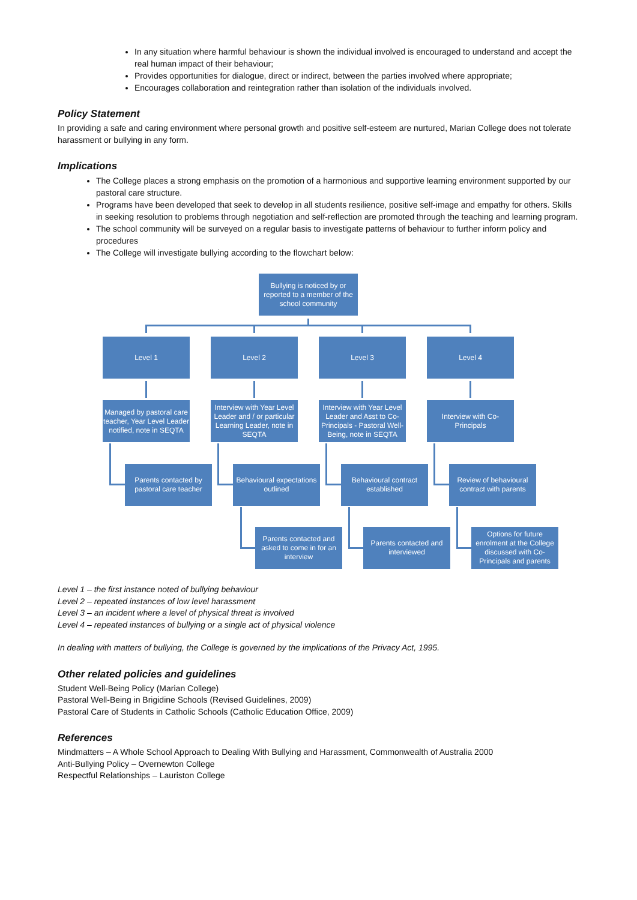In any situation where harmful behaviour is shown the individual involved is encouraged to understand and accept the real human impact of their behaviour;
Provides opportunities for dialogue, direct or indirect, between the parties involved where appropriate;
Encourages collaboration and reintegration rather than isolation of the individuals involved.
Policy Statement
In providing a safe and caring environment where personal growth and positive self-esteem are nurtured, Marian College does not tolerate harassment or bullying in any form.
Implications
The College places a strong emphasis on the promotion of a harmonious and supportive learning environment supported by our pastoral care structure.
Programs have been developed that seek to develop in all students resilience, positive self-image and empathy for others. Skills in seeking resolution to problems through negotiation and self-reflection are promoted through the teaching and learning program.
The school community will be surveyed on a regular basis to investigate patterns of behaviour to further inform policy and procedures
The College will investigate bullying according to the flowchart below:
Bullying is noticed by or reported to a member of the school community
Level 1 Level 2 Level 3 Level 4
Managed by pastoral care teacher, Year Level Leader notified, note in SEQTA
Interview with Year Level Leader and / or particular Learning Leader, note in SEQTA
Interview with Year Level Leader and Asst to Co-Principals - Pastoral Well-Being, note in SEQTA
Interview with Co-Principals
Parents contacted by pastoral care teacher
Behavioural expectations outlined
Behavioural contract established
Review of behavioural contract with parents
Parents contacted and asked to come in for an interview
Parents contacted and interviewed
Options for future enrolment at the College discussed with Co-Principals and parents
Level 1 – the first instance noted of bullying behaviour
Level 2 – repeated instances of low level harassment
Level 3 – an incident where a level of physical threat is involved
Level 4 – repeated instances of bullying or a single act of physical violence
In dealing with matters of bullying, the College is governed by the implications of the Privacy Act, 1995.
Other related policies and guidelines
Student Well-Being Policy (Marian College)
Pastoral Well-Being in Brigidine Schools (Revised Guidelines, 2009)
Pastoral Care of Students in Catholic Schools (Catholic Education Office, 2009)
References
Mindmatters – A Whole School Approach to Dealing With Bullying and Harassment, Commonwealth of Australia 2000
Anti-Bullying Policy – Overnewton College
Respectful Relationships – Lauriston College